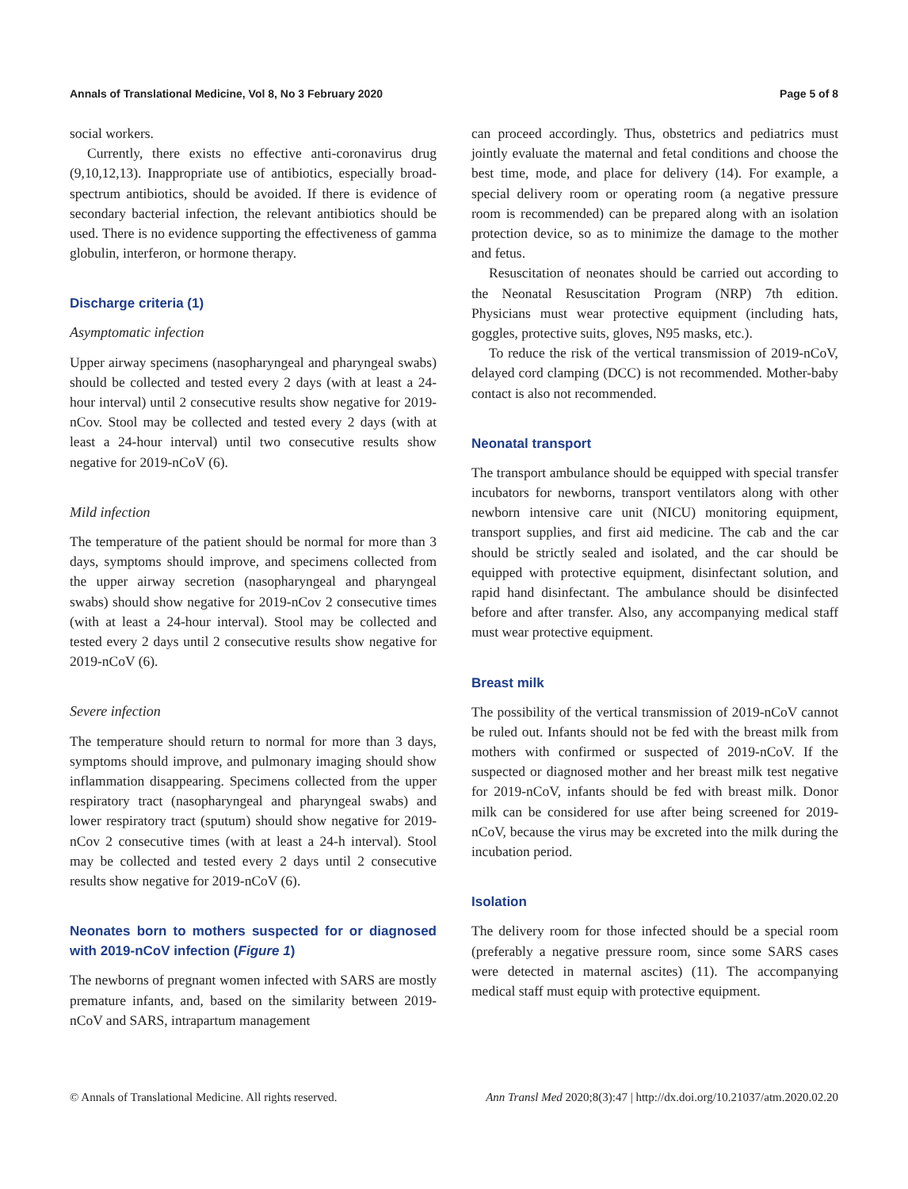Annals of Translational Medicine, Vol 8, No 3 February 2020 Page 5 of 8
social workers.
Currently, there exists no effective anti-coronavirus drug (9,10,12,13). Inappropriate use of antibiotics, especially broad-spectrum antibiotics, should be avoided. If there is evidence of secondary bacterial infection, the relevant antibiotics should be used. There is no evidence supporting the effectiveness of gamma globulin, interferon, or hormone therapy.
Discharge criteria (1)
Asymptomatic infection
Upper airway specimens (nasopharyngeal and pharyngeal swabs) should be collected and tested every 2 days (with at least a 24-hour interval) until 2 consecutive results show negative for 2019-nCov. Stool may be collected and tested every 2 days (with at least a 24-hour interval) until two consecutive results show negative for 2019-nCoV (6).
Mild infection
The temperature of the patient should be normal for more than 3 days, symptoms should improve, and specimens collected from the upper airway secretion (nasopharyngeal and pharyngeal swabs) should show negative for 2019-nCov 2 consecutive times (with at least a 24-hour interval). Stool may be collected and tested every 2 days until 2 consecutive results show negative for 2019-nCoV (6).
Severe infection
The temperature should return to normal for more than 3 days, symptoms should improve, and pulmonary imaging should show inflammation disappearing. Specimens collected from the upper respiratory tract (nasopharyngeal and pharyngeal swabs) and lower respiratory tract (sputum) should show negative for 2019-nCov 2 consecutive times (with at least a 24-h interval). Stool may be collected and tested every 2 days until 2 consecutive results show negative for 2019-nCoV (6).
Neonates born to mothers suspected for or diagnosed with 2019-nCoV infection (Figure 1)
The newborns of pregnant women infected with SARS are mostly premature infants, and, based on the similarity between 2019-nCoV and SARS, intrapartum management
can proceed accordingly. Thus, obstetrics and pediatrics must jointly evaluate the maternal and fetal conditions and choose the best time, mode, and place for delivery (14). For example, a special delivery room or operating room (a negative pressure room is recommended) can be prepared along with an isolation protection device, so as to minimize the damage to the mother and fetus.
Resuscitation of neonates should be carried out according to the Neonatal Resuscitation Program (NRP) 7th edition. Physicians must wear protective equipment (including hats, goggles, protective suits, gloves, N95 masks, etc.).
To reduce the risk of the vertical transmission of 2019-nCoV, delayed cord clamping (DCC) is not recommended. Mother-baby contact is also not recommended.
Neonatal transport
The transport ambulance should be equipped with special transfer incubators for newborns, transport ventilators along with other newborn intensive care unit (NICU) monitoring equipment, transport supplies, and first aid medicine. The cab and the car should be strictly sealed and isolated, and the car should be equipped with protective equipment, disinfectant solution, and rapid hand disinfectant. The ambulance should be disinfected before and after transfer. Also, any accompanying medical staff must wear protective equipment.
Breast milk
The possibility of the vertical transmission of 2019-nCoV cannot be ruled out. Infants should not be fed with the breast milk from mothers with confirmed or suspected of 2019-nCoV. If the suspected or diagnosed mother and her breast milk test negative for 2019-nCoV, infants should be fed with breast milk. Donor milk can be considered for use after being screened for 2019-nCoV, because the virus may be excreted into the milk during the incubation period.
Isolation
The delivery room for those infected should be a special room (preferably a negative pressure room, since some SARS cases were detected in maternal ascites) (11). The accompanying medical staff must equip with protective equipment.
© Annals of Translational Medicine. All rights reserved. Ann Transl Med 2020;8(3):47 | http://dx.doi.org/10.21037/atm.2020.02.20